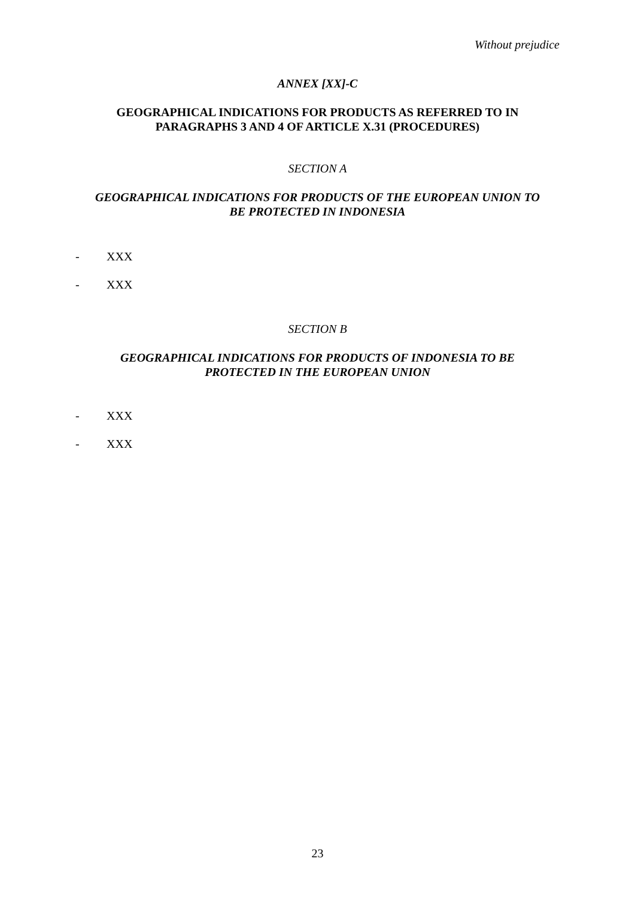Without prejudice
ANNEX [XX]-C
GEOGRAPHICAL INDICATIONS FOR PRODUCTS AS REFERRED TO IN
PARAGRAPHS 3 AND 4 OF ARTICLE X.31 (PROCEDURES)
SECTION A
GEOGRAPHICAL INDICATIONS FOR PRODUCTS OF THE EUROPEAN UNION TO
BE PROTECTED IN INDONESIA
- XXX
- XXX
SECTION B
GEOGRAPHICAL INDICATIONS FOR PRODUCTS OF INDONESIA TO BE
PROTECTED IN THE EUROPEAN UNION
- XXX
- XXX
23